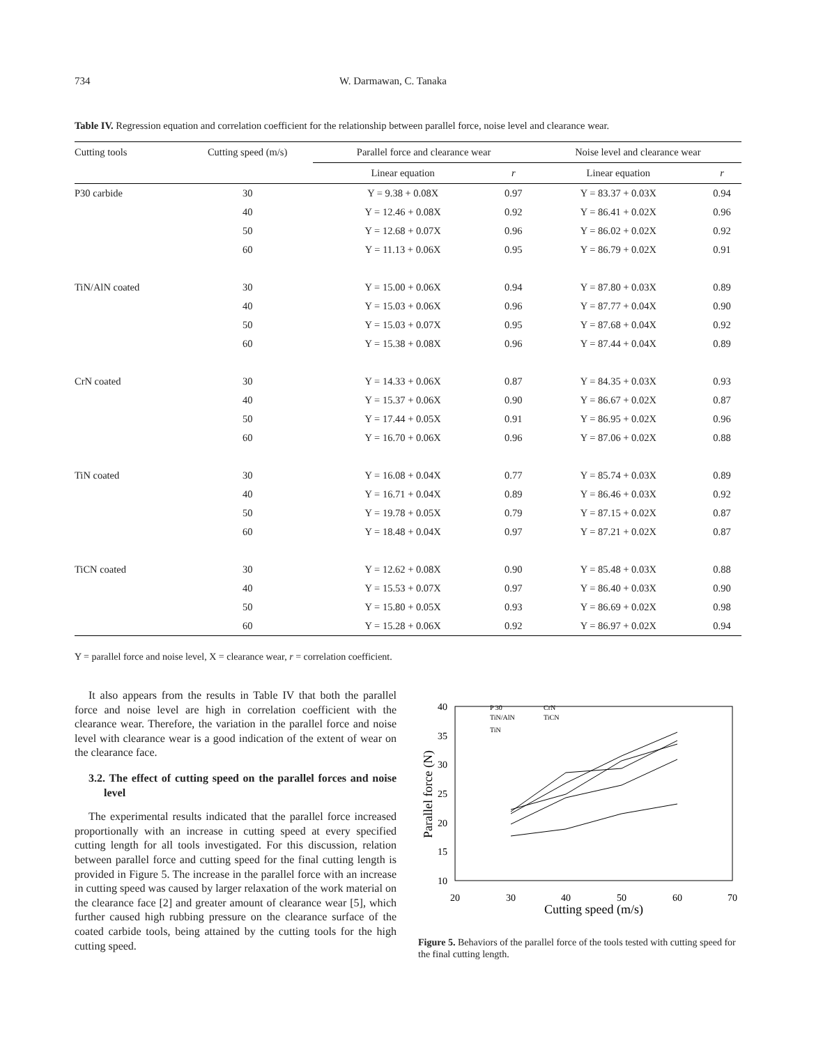734 W. Darmawan, C. Tanaka
Table IV. Regression equation and correlation coefficient for the relationship between parallel force, noise level and clearance wear.
| Cutting tools | Cutting speed (m/s) | Parallel force and clearance wear | | Noise level and clearance wear | |
| --- | --- | --- | --- | --- | --- |
| | | Linear equation | r | Linear equation | r |
| P30 carbide | 30 | Y = 9.38 + 0.08X | 0.97 | Y = 83.37 + 0.03X | 0.94 |
| | 40 | Y = 12.46 + 0.08X | 0.92 | Y = 86.41 + 0.02X | 0.96 |
| | 50 | Y = 12.68 + 0.07X | 0.96 | Y = 86.02 + 0.02X | 0.92 |
| | 60 | Y = 11.13 + 0.06X | 0.95 | Y = 86.79 + 0.02X | 0.91 |
| TiN/AlN coated | 30 | Y = 15.00 + 0.06X | 0.94 | Y = 87.80 + 0.03X | 0.89 |
| | 40 | Y = 15.03 + 0.06X | 0.96 | Y = 87.77 + 0.04X | 0.90 |
| | 50 | Y = 15.03 + 0.07X | 0.95 | Y = 87.68 + 0.04X | 0.92 |
| | 60 | Y = 15.38 + 0.08X | 0.96 | Y = 87.44 + 0.04X | 0.89 |
| CrN coated | 30 | Y = 14.33 + 0.06X | 0.87 | Y = 84.35 + 0.03X | 0.93 |
| | 40 | Y = 15.37 + 0.06X | 0.90 | Y = 86.67 + 0.02X | 0.87 |
| | 50 | Y = 17.44 + 0.05X | 0.91 | Y = 86.95 + 0.02X | 0.96 |
| | 60 | Y = 16.70 + 0.06X | 0.96 | Y = 87.06 + 0.02X | 0.88 |
| TiN coated | 30 | Y = 16.08 + 0.04X | 0.77 | Y = 85.74 + 0.03X | 0.89 |
| | 40 | Y = 16.71 + 0.04X | 0.89 | Y = 86.46 + 0.03X | 0.92 |
| | 50 | Y = 19.78 + 0.05X | 0.79 | Y = 87.15 + 0.02X | 0.87 |
| | 60 | Y = 18.48 + 0.04X | 0.97 | Y = 87.21 + 0.02X | 0.87 |
| TiCN coated | 30 | Y = 12.62 + 0.08X | 0.90 | Y = 85.48 + 0.03X | 0.88 |
| | 40 | Y = 15.53 + 0.07X | 0.97 | Y = 86.40 + 0.03X | 0.90 |
| | 50 | Y = 15.80 + 0.05X | 0.93 | Y = 86.69 + 0.02X | 0.98 |
| | 60 | Y = 15.28 + 0.06X | 0.92 | Y = 86.97 + 0.02X | 0.94 |
Y = parallel force and noise level, X = clearance wear, r = correlation coefficient.
It also appears from the results in Table IV that both the parallel force and noise level are high in correlation coefficient with the clearance wear. Therefore, the variation in the parallel force and noise level with clearance wear is a good indication of the extent of wear on the clearance face.
3.2. The effect of cutting speed on the parallel forces and noise level
The experimental results indicated that the parallel force increased proportionally with an increase in cutting speed at every specified cutting length for all tools investigated. For this discussion, relation between parallel force and cutting speed for the final cutting length is provided in Figure 5. The increase in the parallel force with an increase in cutting speed was caused by larger relaxation of the work material on the clearance face [2] and greater amount of clearance wear [5], which further caused high rubbing pressure on the clearance surface of the coated carbide tools, being attained by the cutting tools for the high cutting speed.
40
35
30
25
20
15
10
20
30
40
50
60
70
Cutting speed (m/s)
Parallel force (N)
P 30
CrN
TiN/AlN
TiCN
TiN
Figure 5. Behaviors of the parallel force of the tools tested with cutting speed for the final cutting length.